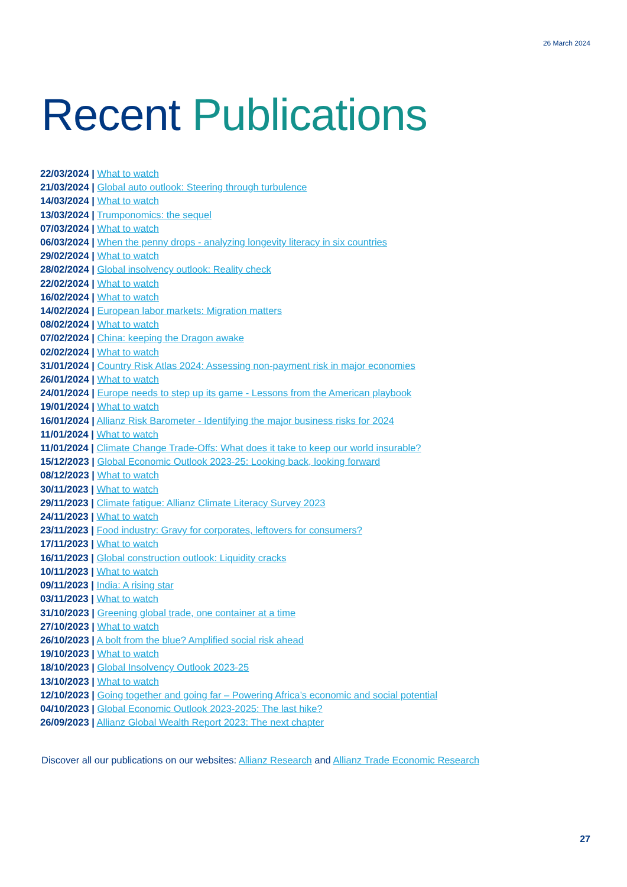26 March 2024
Recent Publications
22/03/2024 | What to watch
21/03/2024 | Global auto outlook: Steering through turbulence
14/03/2024 | What to watch
13/03/2024 | Trumponomics: the sequel
07/03/2024 | What to watch
06/03/2024 | When the penny drops - analyzing longevity literacy in six countries
29/02/2024 | What to watch
28/02/2024 | Global insolvency outlook: Reality check
22/02/2024 | What to watch
16/02/2024 | What to watch
14/02/2024 | European labor markets: Migration matters
08/02/2024 | What to watch
07/02/2024 | China: keeping the Dragon awake
02/02/2024 | What to watch
31/01/2024 | Country Risk Atlas 2024: Assessing non-payment risk in major economies
26/01/2024 | What to watch
24/01/2024 | Europe needs to step up its game - Lessons from the American playbook
19/01/2024 | What to watch
16/01/2024 | Allianz Risk Barometer - Identifying the major business risks for 2024
11/01/2024 | What to watch
11/01/2024 | Climate Change Trade-Offs: What does it take to keep our world insurable?
15/12/2023 | Global Economic Outlook 2023-25: Looking back, looking forward
08/12/2023 | What to watch
30/11/2023 | What to watch
29/11/2023 | Climate fatigue: Allianz Climate Literacy Survey 2023
24/11/2023 | What to watch
23/11/2023 | Food industry: Gravy for corporates, leftovers for consumers?
17/11/2023 | What to watch
16/11/2023 | Global construction outlook: Liquidity cracks
10/11/2023 | What to watch
09/11/2023 | India: A rising star
03/11/2023 | What to watch
31/10/2023 | Greening global trade, one container at a time
27/10/2023 | What to watch
26/10/2023 | A bolt from the blue? Amplified social risk ahead
19/10/2023 | What to watch
18/10/2023 | Global Insolvency Outlook 2023-25
13/10/2023 | What to watch
12/10/2023 | Going together and going far – Powering Africa’s economic and social potential
04/10/2023 | Global Economic Outlook 2023-2025: The last hike?
26/09/2023 | Allianz Global Wealth Report 2023: The next chapter
Discover all our publications on our websites: Allianz Research and Allianz Trade Economic Research
27